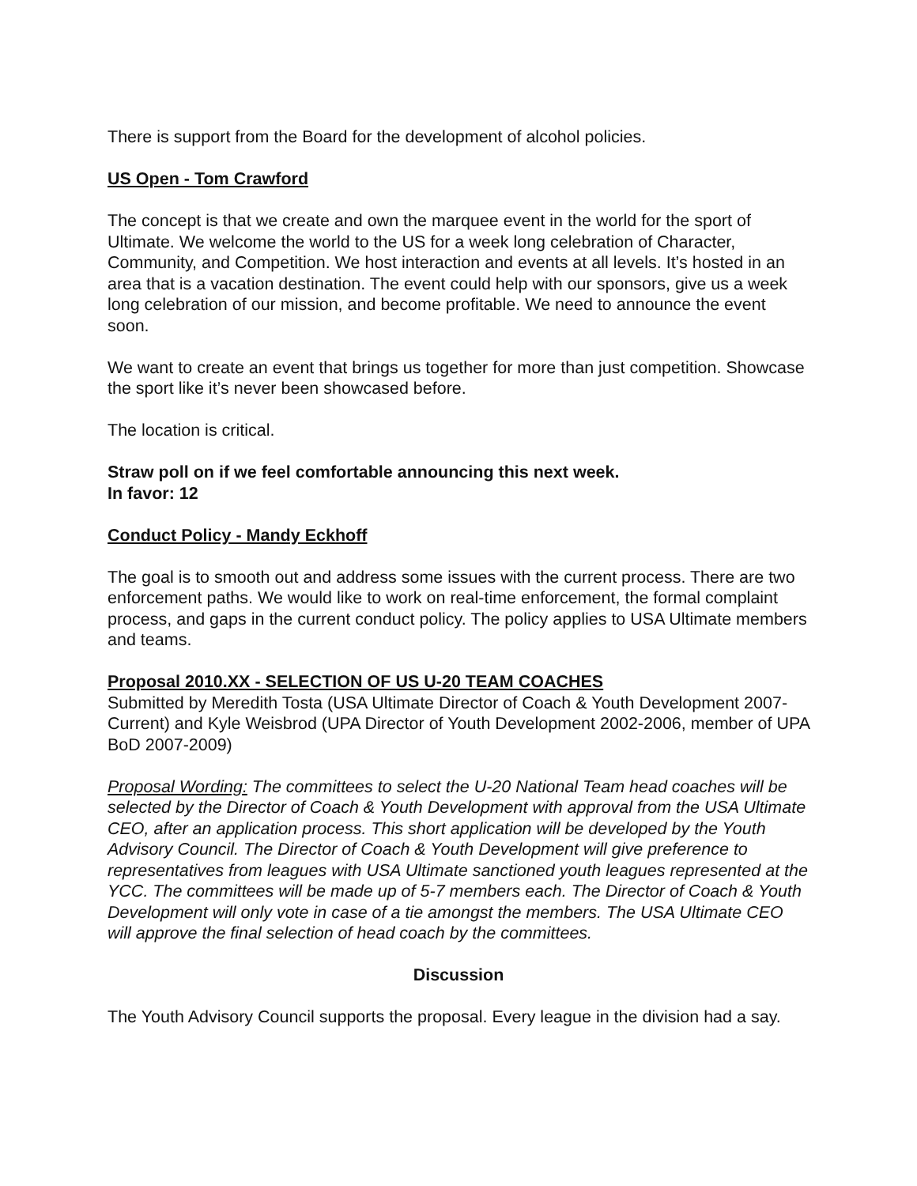There is support from the Board for the development of alcohol policies.
US Open - Tom Crawford
The concept is that we create and own the marquee event in the world for the sport of Ultimate. We welcome the world to the US for a week long celebration of Character, Community, and Competition. We host interaction and events at all levels. It’s hosted in an area that is a vacation destination. The event could help with our sponsors, give us a week long celebration of our mission, and become profitable. We need to announce the event soon.
We want to create an event that brings us together for more than just competition. Showcase the sport like it’s never been showcased before.
The location is critical.
Straw poll on if we feel comfortable announcing this next week.
In favor: 12
Conduct Policy - Mandy Eckhoff
The goal is to smooth out and address some issues with the current process. There are two enforcement paths. We would like to work on real-time enforcement, the formal complaint process, and gaps in the current conduct policy. The policy applies to USA Ultimate members and teams.
Proposal 2010.XX - SELECTION OF US U-20 TEAM COACHES
Submitted by Meredith Tosta (USA Ultimate Director of Coach & Youth Development 2007-Current) and Kyle Weisbrod (UPA Director of Youth Development 2002-2006, member of UPA BoD 2007-2009)
Proposal Wording: The committees to select the U-20 National Team head coaches will be selected by the Director of Coach & Youth Development with approval from the USA Ultimate CEO, after an application process. This short application will be developed by the Youth Advisory Council. The Director of Coach & Youth Development will give preference to representatives from leagues with USA Ultimate sanctioned youth leagues represented at the YCC. The committees will be made up of 5-7 members each. The Director of Coach & Youth Development will only vote in case of a tie amongst the members. The USA Ultimate CEO will approve the final selection of head coach by the committees.
Discussion
The Youth Advisory Council supports the proposal. Every league in the division had a say.